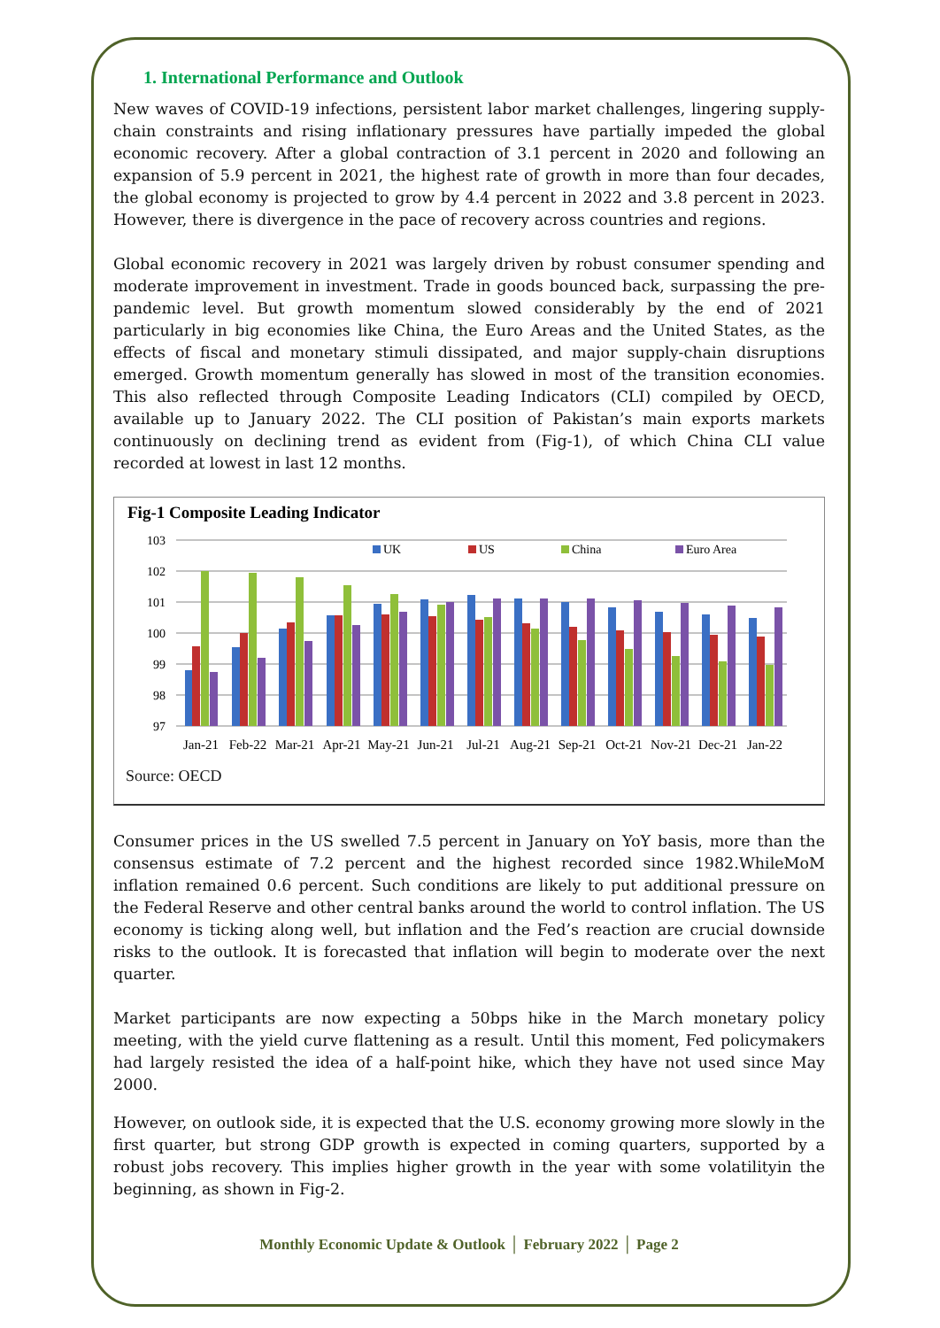1. International Performance and Outlook
New waves of COVID-19 infections, persistent labor market challenges, lingering supply-chain constraints and rising inflationary pressures have partially impeded the global economic recovery. After a global contraction of 3.1 percent in 2020 and following an expansion of 5.9 percent in 2021, the highest rate of growth in more than four decades, the global economy is projected to grow by 4.4 percent in 2022 and 3.8 percent in 2023. However, there is divergence in the pace of recovery across countries and regions.
Global economic recovery in 2021 was largely driven by robust consumer spending and moderate improvement in investment. Trade in goods bounced back, surpassing the pre-pandemic level. But growth momentum slowed considerably by the end of 2021 particularly in big economies like China, the Euro Areas and the United States, as the effects of fiscal and monetary stimuli dissipated, and major supply-chain disruptions emerged. Growth momentum generally has slowed in most of the transition economies. This also reflected through Composite Leading Indicators (CLI) compiled by OECD, available up to January 2022. The CLI position of Pakistan’s main exports markets continuously on declining trend as evident from (Fig-1), of which China CLI value recorded at lowest in last 12 months.
Fig-1 Composite Leading Indicator
103
102
101
100
99
98
97
UK
US
China
Euro Area
Jan-21
Feb-22
Mar-21
Apr-21
May-21
Jun-21
Jul-21
Aug-21
Sep-21
Oct-21
Nov-21
Dec-21
Jan-22
Source: OECD
Consumer prices in the US swelled 7.5 percent in January on YoY basis, more than the consensus estimate of 7.2 percent and the highest recorded since 1982.WhileMoM inflation remained 0.6 percent. Such conditions are likely to put additional pressure on the Federal Reserve and other central banks around the world to control inflation. The US economy is ticking along well, but inflation and the Fed’s reaction are crucial downside risks to the outlook. It is forecasted that inflation will begin to moderate over the next quarter.
Market participants are now expecting a 50bps hike in the March monetary policy meeting, with the yield curve flattening as a result. Until this moment, Fed policymakers had largely resisted the idea of a half-point hike, which they have not used since May 2000.
However, on outlook side, it is expected that the U.S. economy growing more slowly in the first quarter, but strong GDP growth is expected in coming quarters, supported by a robust jobs recovery. This implies higher growth in the year with some volatilityin the beginning, as shown in Fig-2.
Monthly Economic Update & Outlook │ February 2022 │ Page 2